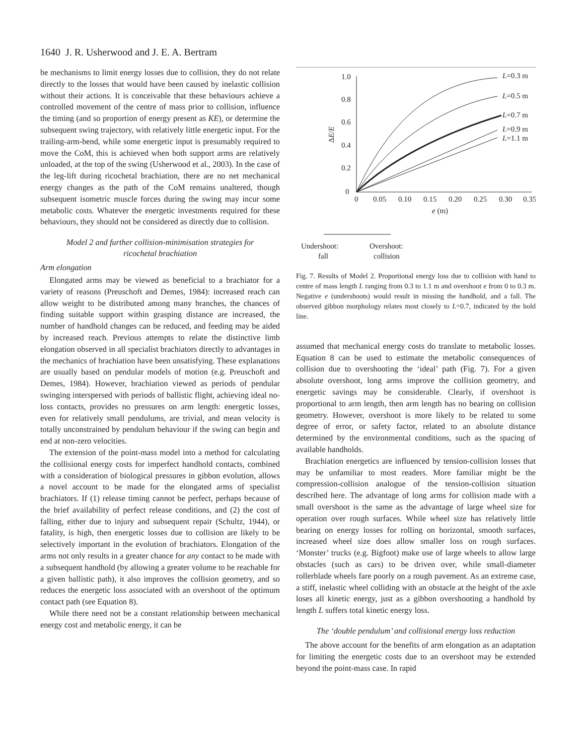1640 J. R. Usherwood and J. E. A. Bertram
be mechanisms to limit energy losses due to collision, they do not relate directly to the losses that would have been caused by inelastic collision without their actions. It is conceivable that these behaviours achieve a controlled movement of the centre of mass prior to collision, influence the timing (and so proportion of energy present as KE), or determine the subsequent swing trajectory, with relatively little energetic input. For the trailing-arm-bend, while some energetic input is presumably required to move the CoM, this is achieved when both support arms are relatively unloaded, at the top of the swing (Usherwood et al., 2003). In the case of the leg-lift during ricochetal brachiation, there are no net mechanical energy changes as the path of the CoM remains unaltered, though subsequent isometric muscle forces during the swing may incur some metabolic costs. Whatever the energetic investments required for these behaviours, they should not be considered as directly due to collision.
Model 2 and further collision-minimisation strategies for ricochetal brachiation
Arm elongation
Elongated arms may be viewed as beneficial to a brachiator for a variety of reasons (Preuschoft and Demes, 1984): increased reach can allow weight to be distributed among many branches, the chances of finding suitable support within grasping distance are increased, the number of handhold changes can be reduced, and feeding may be aided by increased reach. Previous attempts to relate the distinctive limb elongation observed in all specialist brachiators directly to advantages in the mechanics of brachiation have been unsatisfying. These explanations are usually based on pendular models of motion (e.g. Preuschoft and Demes, 1984). However, brachiation viewed as periods of pendular swinging interspersed with periods of ballistic flight, achieving ideal no-loss contacts, provides no pressures on arm length: energetic losses, even for relatively small pendulums, are trivial, and mean velocity is totally unconstrained by pendulum behaviour if the swing can begin and end at non-zero velocities.
The extension of the point-mass model into a method for calculating the collisional energy costs for imperfect handhold contacts, combined with a consideration of biological pressures in gibbon evolution, allows a novel account to be made for the elongated arms of specialist brachiators. If (1) release timing cannot be perfect, perhaps because of the brief availability of perfect release conditions, and (2) the cost of falling, either due to injury and subsequent repair (Schultz, 1944), or fatality, is high, then energetic losses due to collision are likely to be selectively important in the evolution of brachiators. Elongation of the arms not only results in a greater chance for any contact to be made with a subsequent handhold (by allowing a greater volume to be reachable for a given ballistic path), it also improves the collision geometry, and so reduces the energetic loss associated with an overshoot of the optimum contact path (see Equation 8).
While there need not be a constant relationship between mechanical energy cost and metabolic energy, it can be
1.0
0.8
0.6
0.4
0.2
0
0
0.05
0.10
0.15
0.20
0.25
0.30
0.35
e (m)
ΔE/E
L=0.3 m
L=0.5 m
L=0.7 m
L=0.9 m
L=1.1 m
Undershoot:
Overshoot:
fall
collision
Fig. 7. Results of Model 2. Proportional energy loss due to collision with hand to centre of mass length L ranging from 0.3 to 1.1 m and overshoot e from 0 to 0.3 m. Negative e (undershoots) would result in missing the handhold, and a fall. The observed gibbon morphology relates most closely to L=0.7, indicated by the bold line.
assumed that mechanical energy costs do translate to metabolic losses. Equation 8 can be used to estimate the metabolic consequences of collision due to overshooting the ‘ideal’ path (Fig. 7). For a given absolute overshoot, long arms improve the collision geometry, and energetic savings may be considerable. Clearly, if overshoot is proportional to arm length, then arm length has no bearing on collision geometry. However, overshoot is more likely to be related to some degree of error, or safety factor, related to an absolute distance determined by the environmental conditions, such as the spacing of available handholds.
Brachiation energetics are influenced by tension-collision losses that may be unfamiliar to most readers. More familiar might be the compression-collision analogue of the tension-collision situation described here. The advantage of long arms for collision made with a small overshoot is the same as the advantage of large wheel size for operation over rough surfaces. While wheel size has relatively little bearing on energy losses for rolling on horizontal, smooth surfaces, increased wheel size does allow smaller loss on rough surfaces. ‘Monster’ trucks (e.g. Bigfoot) make use of large wheels to allow large obstacles (such as cars) to be driven over, while small-diameter rollerblade wheels fare poorly on a rough pavement. As an extreme case, a stiff, inelastic wheel colliding with an obstacle at the height of the axle loses all kinetic energy, just as a gibbon overshooting a handhold by length L suffers total kinetic energy loss.
The ‘double pendulum’ and collisional energy loss reduction
The above account for the benefits of arm elongation as an adaptation for limiting the energetic costs due to an overshoot may be extended beyond the point-mass case. In rapid